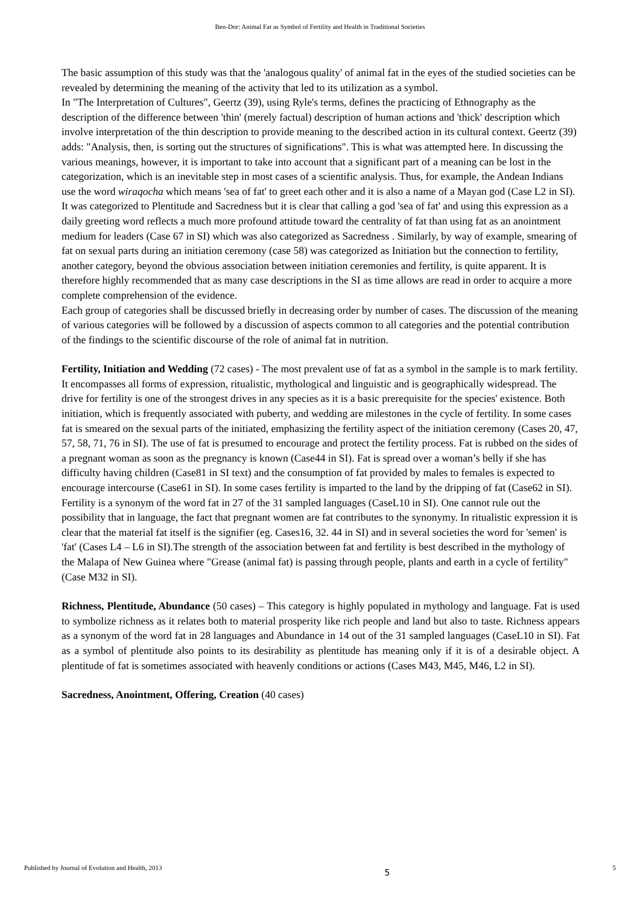Ben-Dor: Animal Fat as Symbol of Fertility and Health in Traditional Societies
The basic assumption of this study was that the 'analogous quality' of animal fat in the eyes of the studied societies can be revealed by determining the meaning of the activity that led to its utilization as a symbol.
In "The Interpretation of Cultures", Geertz (39), using Ryle's terms, defines the practicing of Ethnography as the description of the difference between 'thin' (merely factual) description of human actions and 'thick' description which involve interpretation of the thin description to provide meaning to the described action in its cultural context. Geertz (39) adds: "Analysis, then, is sorting out the structures of significations". This is what was attempted here. In discussing the various meanings, however, it is important to take into account that a significant part of a meaning can be lost in the categorization, which is an inevitable step in most cases of a scientific analysis. Thus, for example, the Andean Indians use the word wiraqocha which means 'sea of fat' to greet each other and it is also a name of a Mayan god (Case L2 in SI). It was categorized to Plentitude and Sacredness but it is clear that calling a god 'sea of fat' and using this expression as a daily greeting word reflects a much more profound attitude toward the centrality of fat than using fat as an anointment medium for leaders (Case 67 in SI) which was also categorized as Sacredness . Similarly, by way of example, smearing of fat on sexual parts during an initiation ceremony (case 58) was categorized as Initiation but the connection to fertility, another category, beyond the obvious association between initiation ceremonies and fertility, is quite apparent. It is therefore highly recommended that as many case descriptions in the SI as time allows are read in order to acquire a more complete comprehension of the evidence.
Each group of categories shall be discussed briefly in decreasing order by number of cases. The discussion of the meaning of various categories will be followed by a discussion of aspects common to all categories and the potential contribution of the findings to the scientific discourse of the role of animal fat in nutrition.
Fertility, Initiation and Wedding (72 cases) - The most prevalent use of fat as a symbol in the sample is to mark fertility. It encompasses all forms of expression, ritualistic, mythological and linguistic and is geographically widespread. The drive for fertility is one of the strongest drives in any species as it is a basic prerequisite for the species' existence. Both initiation, which is frequently associated with puberty, and wedding are milestones in the cycle of fertility. In some cases fat is smeared on the sexual parts of the initiated, emphasizing the fertility aspect of the initiation ceremony (Cases 20, 47, 57, 58, 71, 76 in SI). The use of fat is presumed to encourage and protect the fertility process. Fat is rubbed on the sides of a pregnant woman as soon as the pregnancy is known (Case44 in SI). Fat is spread over a woman’s belly if she has difficulty having children (Case81 in SI text) and the consumption of fat provided by males to females is expected to encourage intercourse (Case61 in SI). In some cases fertility is imparted to the land by the dripping of fat (Case62 in SI). Fertility is a synonym of the word fat in 27 of the 31 sampled languages (CaseL10 in SI). One cannot rule out the possibility that in language, the fact that pregnant women are fat contributes to the synonymy. In ritualistic expression it is clear that the material fat itself is the signifier (eg. Cases16, 32. 44 in SI) and in several societies the word for 'semen' is 'fat' (Cases L4 – L6 in SI).The strength of the association between fat and fertility is best described in the mythology of the Malapa of New Guinea where "Grease (animal fat) is passing through people, plants and earth in a cycle of fertility" (Case M32 in SI).
Richness, Plentitude, Abundance (50 cases) – This category is highly populated in mythology and language. Fat is used to symbolize richness as it relates both to material prosperity like rich people and land but also to taste. Richness appears as a synonym of the word fat in 28 languages and Abundance in 14 out of the 31 sampled languages (CaseL10 in SI). Fat as a symbol of plentitude also points to its desirability as plentitude has meaning only if it is of a desirable object. A plentitude of fat is sometimes associated with heavenly conditions or actions (Cases M43, M45, M46, L2 in SI).
Sacredness, Anointment, Offering, Creation (40 cases)
Published by Journal of Evolution and Health, 2013 5 5